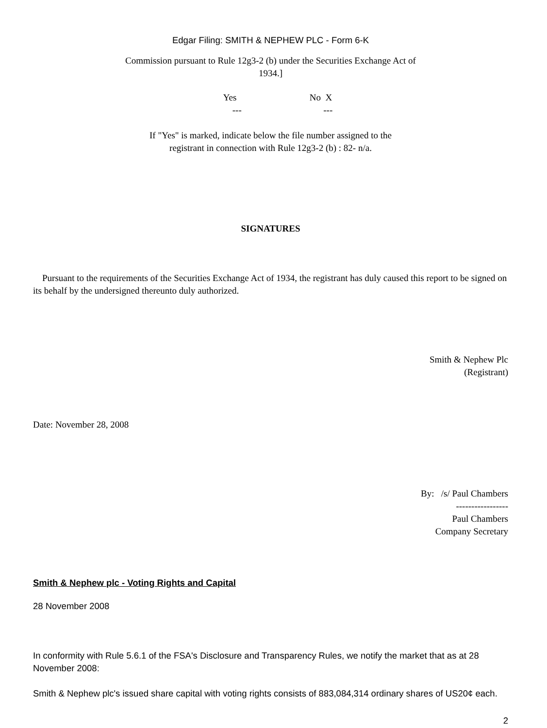Edgar Filing: SMITH & NEPHEW PLC - Form 6-K
Commission pursuant to Rule 12g3-2 (b) under the Securities Exchange Act of
1934.]
Yes
---
No X
---
If "Yes" is marked, indicate below the file number assigned to the
registrant in connection with Rule 12g3-2 (b) : 82- n/a.
SIGNATURES
Pursuant to the requirements of the Securities Exchange Act of 1934, the registrant has duly caused this report to be signed on its behalf by the undersigned thereunto duly authorized.
Smith & Nephew Plc
(Registrant)
Date: November 28, 2008
By: /s/ Paul Chambers
-----------------
Paul Chambers
Company Secretary
Smith & Nephew plc - Voting Rights and Capital
28 November 2008
In conformity with Rule 5.6.1 of the FSA's Disclosure and Transparency Rules, we notify the market that as at 28 November 2008:
Smith & Nephew plc's issued share capital with voting rights consists of 883,084,314 ordinary shares of US20¢ each.
2